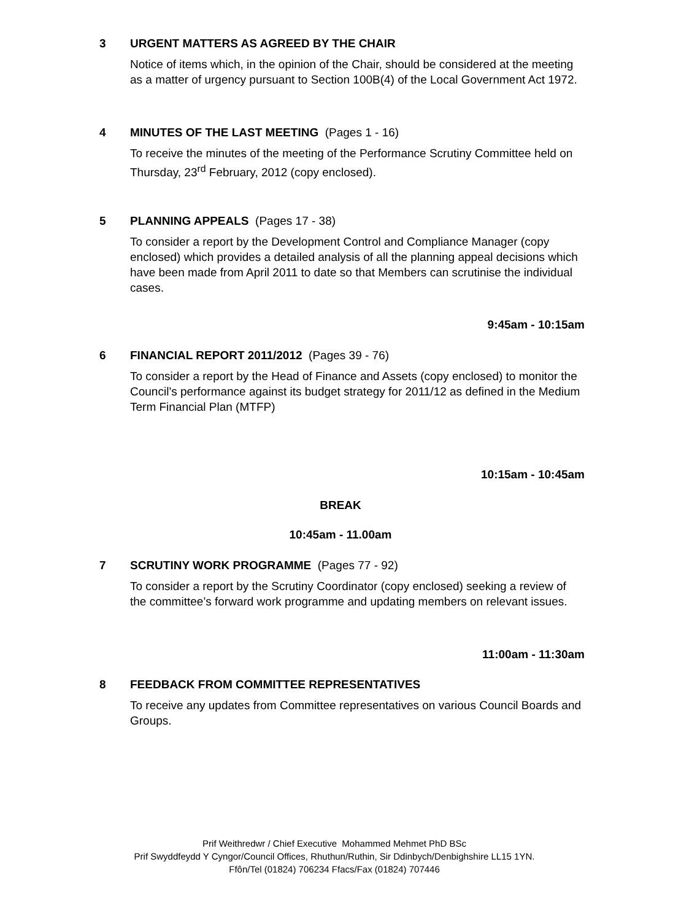3 URGENT MATTERS AS AGREED BY THE CHAIR
Notice of items which, in the opinion of the Chair, should be considered at the meeting as a matter of urgency pursuant to Section 100B(4) of the Local Government Act 1972.
4 MINUTES OF THE LAST MEETING (Pages 1 - 16)
To receive the minutes of the meeting of the Performance Scrutiny Committee held on Thursday, 23<sup>rd</sup> February, 2012 (copy enclosed).
5 PLANNING APPEALS (Pages 17 - 38)
To consider a report by the Development Control and Compliance Manager (copy enclosed) which provides a detailed analysis of all the planning appeal decisions which have been made from April 2011 to date so that Members can scrutinise the individual cases.
9:45am - 10:15am
6 FINANCIAL REPORT 2011/2012 (Pages 39 - 76)
To consider a report by the Head of Finance and Assets (copy enclosed) to monitor the Council’s performance against its budget strategy for 2011/12 as defined in the Medium Term Financial Plan (MTFP)
10:15am - 10:45am
BREAK
10:45am - 11.00am
7 SCRUTINY WORK PROGRAMME (Pages 77 - 92)
To consider a report by the Scrutiny Coordinator (copy enclosed) seeking a review of the committee’s forward work programme and updating members on relevant issues.
11:00am - 11:30am
8 FEEDBACK FROM COMMITTEE REPRESENTATIVES
To receive any updates from Committee representatives on various Council Boards and Groups.
Prif Weithredwr / Chief Executive Mohammed Mehmet PhD BSc
Prif Swyddfeydd Y Cyngor/Council Offices, Rhuthun/Ruthin, Sir Ddinbych/Denbighshire LL15 1YN.
Ffôn/Tel (01824) 706234 Ffacs/Fax (01824) 707446